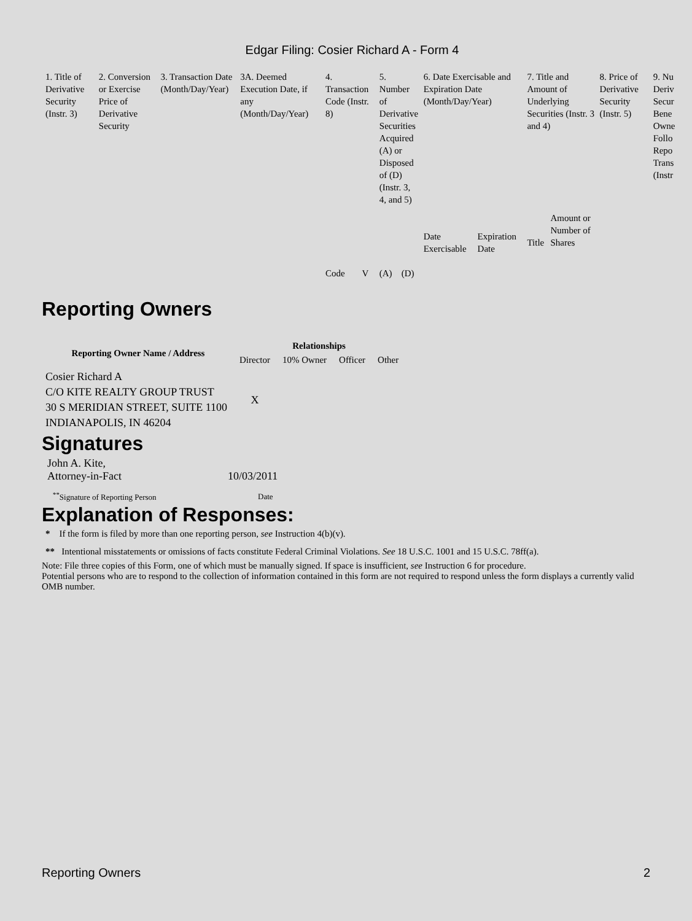Edgar Filing: Cosier Richard A - Form 4
| 1. Title of Derivative Security (Instr. 3) | 2. Conversion or Exercise Price of Derivative Security | 3. Transaction Date (Month/Day/Year) | 3A. Deemed Execution Date, if any (Month/Day/Year) | 4. Transaction Code (Instr. 8) | | 5. Number of Derivative Securities Acquired (A) or Disposed of (D) (Instr. 3, 4, and 5) | | 6. Date Exercisable and Expiration Date (Month/Day/Year) | | 7. Title and Amount of Underlying Securities (Instr. 3 and 4) | | 8. Price of Derivative Security (Instr. 5) | 9. Nu Deriv Secur Bene Owne Follo Repo Trans (Instr |
| | | | | Code | V | (A) | (D) | Date Exercisable | Expiration Date | Title | Amount or Number of Shares | | |
Reporting Owners
| Reporting Owner Name / Address | Relationships | | | |
| --- | --- | --- | --- | --- |
| | Director | 10% Owner | Officer | Other |
| Cosier Richard A C/O KITE REALTY GROUP TRUST 30 S MERIDIAN STREET, SUITE 1100 INDIANAPOLIS, IN 46204 | X | | | |
Signatures
| John A. Kite, Attorney-in-Fact | 10/03/2011 |
| <sup>**</sup> Signature of Reporting Person | Date |
Explanation of Responses:
* If the form is filed by more than one reporting person, see Instruction 4(b)(v).
** Intentional misstatements or omissions of facts constitute Federal Criminal Violations. See 18 U.S.C. 1001 and 15 U.S.C. 78ff(a).
Note: File three copies of this Form, one of which must be manually signed. If space is insufficient, see Instruction 6 for procedure.
Potential persons who are to respond to the collection of information contained in this form are not required to respond unless the form displays a currently valid OMB number.
Reporting Owners 2